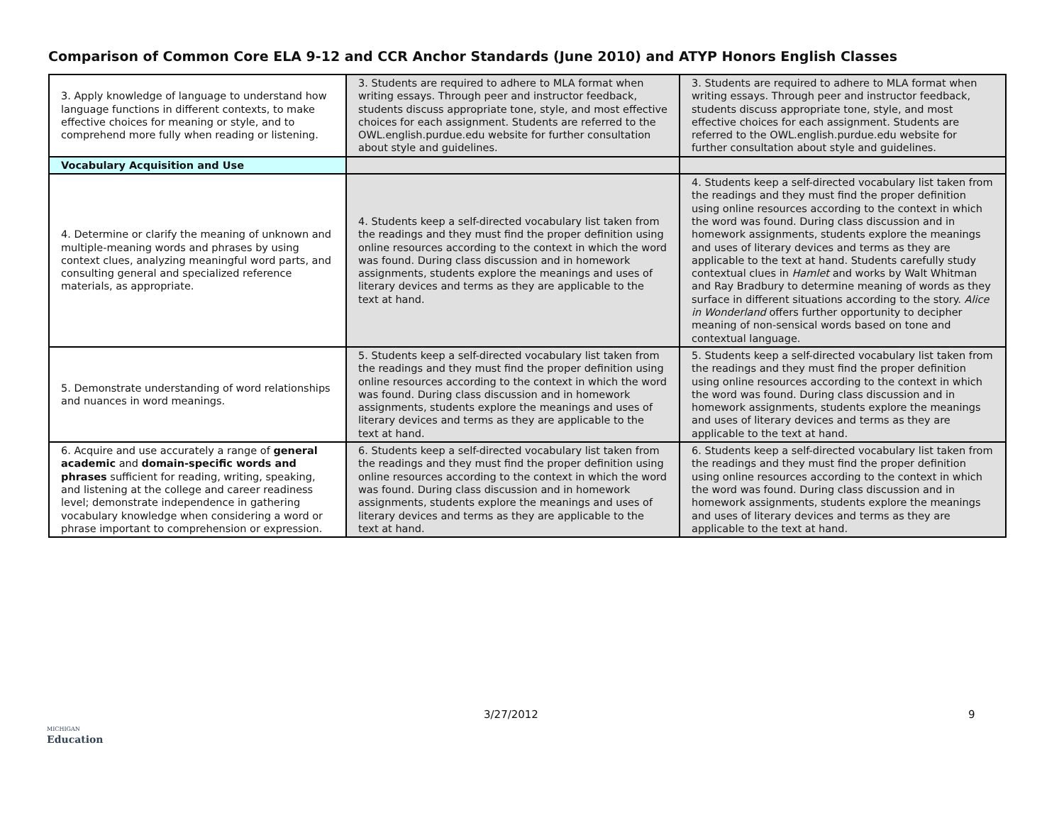Comparison of Common Core ELA 9-12 and CCR Anchor Standards (June 2010) and ATYP Honors English Classes
| 3. Apply knowledge of language to understand how language functions in different contexts, to make effective choices for meaning or style, and to comprehend more fully when reading or listening. | 3. Students are required to adhere to MLA format when writing essays. Through peer and instructor feedback, students discuss appropriate tone, style, and most effective choices for each assignment. Students are referred to the OWL.english.purdue.edu website for further consultation about style and guidelines. | 3. Students are required to adhere to MLA format when writing essays. Through peer and instructor feedback, students discuss appropriate tone, style, and most effective choices for each assignment. Students are referred to the OWL.english.purdue.edu website for further consultation about style and guidelines. |
| Vocabulary Acquisition and Use | | |
| 4. Determine or clarify the meaning of unknown and multiple-meaning words and phrases by using context clues, analyzing meaningful word parts, and consulting general and specialized reference materials, as appropriate. | 4. Students keep a self-directed vocabulary list taken from the readings and they must find the proper definition using online resources according to the context in which the word was found. During class discussion and in homework assignments, students explore the meanings and uses of literary devices and terms as they are applicable to the text at hand. | 4. Students keep a self-directed vocabulary list taken from the readings and they must find the proper definition using online resources according to the context in which the word was found. During class discussion and in homework assignments, students explore the meanings and uses of literary devices and terms as they are applicable to the text at hand. Students carefully study contextual clues in Hamlet and works by Walt Whitman and Ray Bradbury to determine meaning of words as they surface in different situations according to the story. Alice in Wonderland offers further opportunity to decipher meaning of non-sensical words based on tone and contextual language. |
| 5. Demonstrate understanding of word relationships and nuances in word meanings. | 5. Students keep a self-directed vocabulary list taken from the readings and they must find the proper definition using online resources according to the context in which the word was found. During class discussion and in homework assignments, students explore the meanings and uses of literary devices and terms as they are applicable to the text at hand. | 5. Students keep a self-directed vocabulary list taken from the readings and they must find the proper definition using online resources according to the context in which the word was found. During class discussion and in homework assignments, students explore the meanings and uses of literary devices and terms as they are applicable to the text at hand. |
| 6. Acquire and use accurately a range of general academic and domain-specific words and phrases sufficient for reading, writing, speaking, and listening at the college and career readiness level; demonstrate independence in gathering vocabulary knowledge when considering a word or phrase important to comprehension or expression. | 6. Students keep a self-directed vocabulary list taken from the readings and they must find the proper definition using online resources according to the context in which the word was found. During class discussion and in homework assignments, students explore the meanings and uses of literary devices and terms as they are applicable to the text at hand. | 6. Students keep a self-directed vocabulary list taken from the readings and they must find the proper definition using online resources according to the context in which the word was found. During class discussion and in homework assignments, students explore the meanings and uses of literary devices and terms as they are applicable to the text at hand. |
3/27/2012 9
MICHIGAN
Education